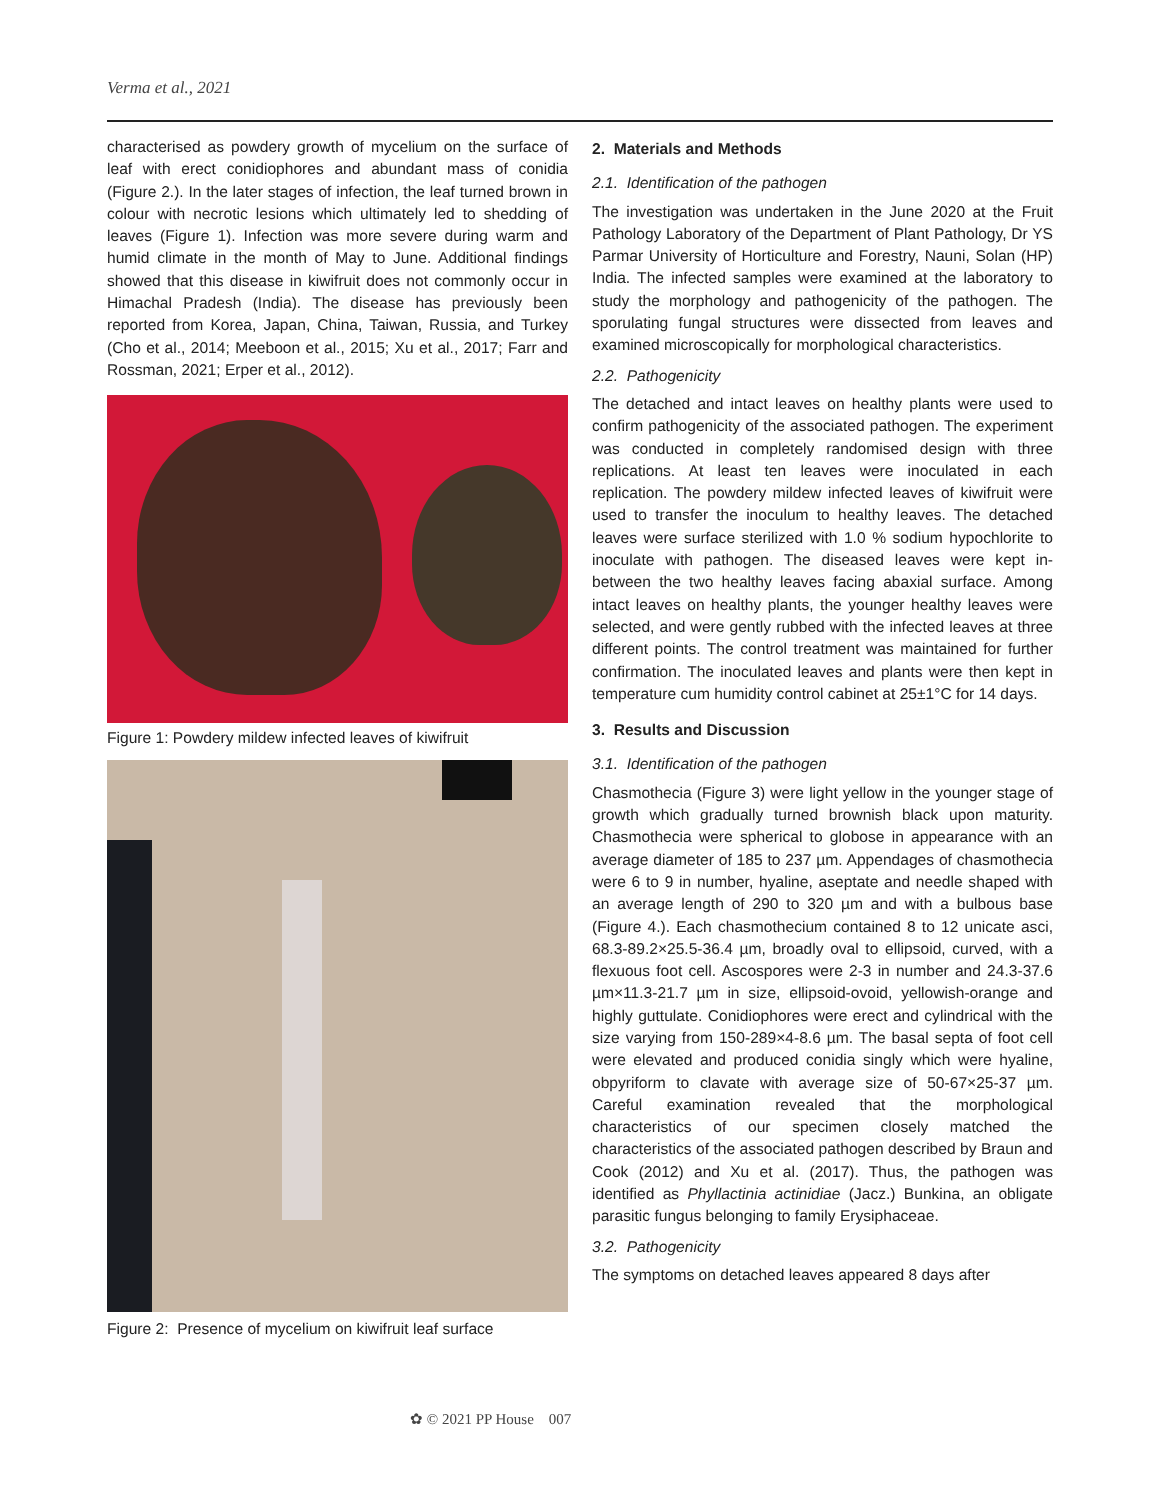Verma et al., 2021
characterised as powdery growth of mycelium on the surface of leaf with erect conidiophores and abundant mass of conidia (Figure 2.). In the later stages of infection, the leaf turned brown in colour with necrotic lesions which ultimately led to shedding of leaves (Figure 1). Infection was more severe during warm and humid climate in the month of May to June. Additional findings showed that this disease in kiwifruit does not commonly occur in Himachal Pradesh (India). The disease has previously been reported from Korea, Japan, China, Taiwan, Russia, and Turkey (Cho et al., 2014; Meeboon et al., 2015; Xu et al., 2017; Farr and Rossman, 2021; Erper et al., 2012).
Figure 1: Powdery mildew infected leaves of kiwifruit
Figure 2: Presence of mycelium on kiwifruit leaf surface
2. Materials and Methods
2.1. Identification of the pathogen
The investigation was undertaken in the June 2020 at the Fruit Pathology Laboratory of the Department of Plant Pathology, Dr YS Parmar University of Horticulture and Forestry, Nauni, Solan (HP) India. The infected samples were examined at the laboratory to study the morphology and pathogenicity of the pathogen. The sporulating fungal structures were dissected from leaves and examined microscopically for morphological characteristics.
2.2. Pathogenicity
The detached and intact leaves on healthy plants were used to confirm pathogenicity of the associated pathogen. The experiment was conducted in completely randomised design with three replications. At least ten leaves were inoculated in each replication. The powdery mildew infected leaves of kiwifruit were used to transfer the inoculum to healthy leaves. The detached leaves were surface sterilized with 1.0 % sodium hypochlorite to inoculate with pathogen. The diseased leaves were kept in-between the two healthy leaves facing abaxial surface. Among intact leaves on healthy plants, the younger healthy leaves were selected, and were gently rubbed with the infected leaves at three different points. The control treatment was maintained for further confirmation. The inoculated leaves and plants were then kept in temperature cum humidity control cabinet at 25±1°C for 14 days.
3. Results and Discussion
3.1. Identification of the pathogen
Chasmothecia (Figure 3) were light yellow in the younger stage of growth which gradually turned brownish black upon maturity. Chasmothecia were spherical to globose in appearance with an average diameter of 185 to 237 µm. Appendages of chasmothecia were 6 to 9 in number, hyaline, aseptate and needle shaped with an average length of 290 to 320 µm and with a bulbous base (Figure 4.). Each chasmothecium contained 8 to 12 unicate asci, 68.3-89.2×25.5-36.4 µm, broadly oval to ellipsoid, curved, with a flexuous foot cell. Ascospores were 2-3 in number and 24.3-37.6 µm×11.3-21.7 µm in size, ellipsoid-ovoid, yellowish-orange and highly guttulate. Conidiophores were erect and cylindrical with the size varying from 150-289×4-8.6 µm. The basal septa of foot cell were elevated and produced conidia singly which were hyaline, obpyriform to clavate with average size of 50-67×25-37 µm. Careful examination revealed that the morphological characteristics of our specimen closely matched the characteristics of the associated pathogen described by Braun and Cook (2012) and Xu et al. (2017). Thus, the pathogen was identified as Phyllactinia actinidiae (Jacz.) Bunkina, an obligate parasitic fungus belonging to family Erysiphaceae.
3.2. Pathogenicity
The symptoms on detached leaves appeared 8 days after
✿ © 2021 PP House 007